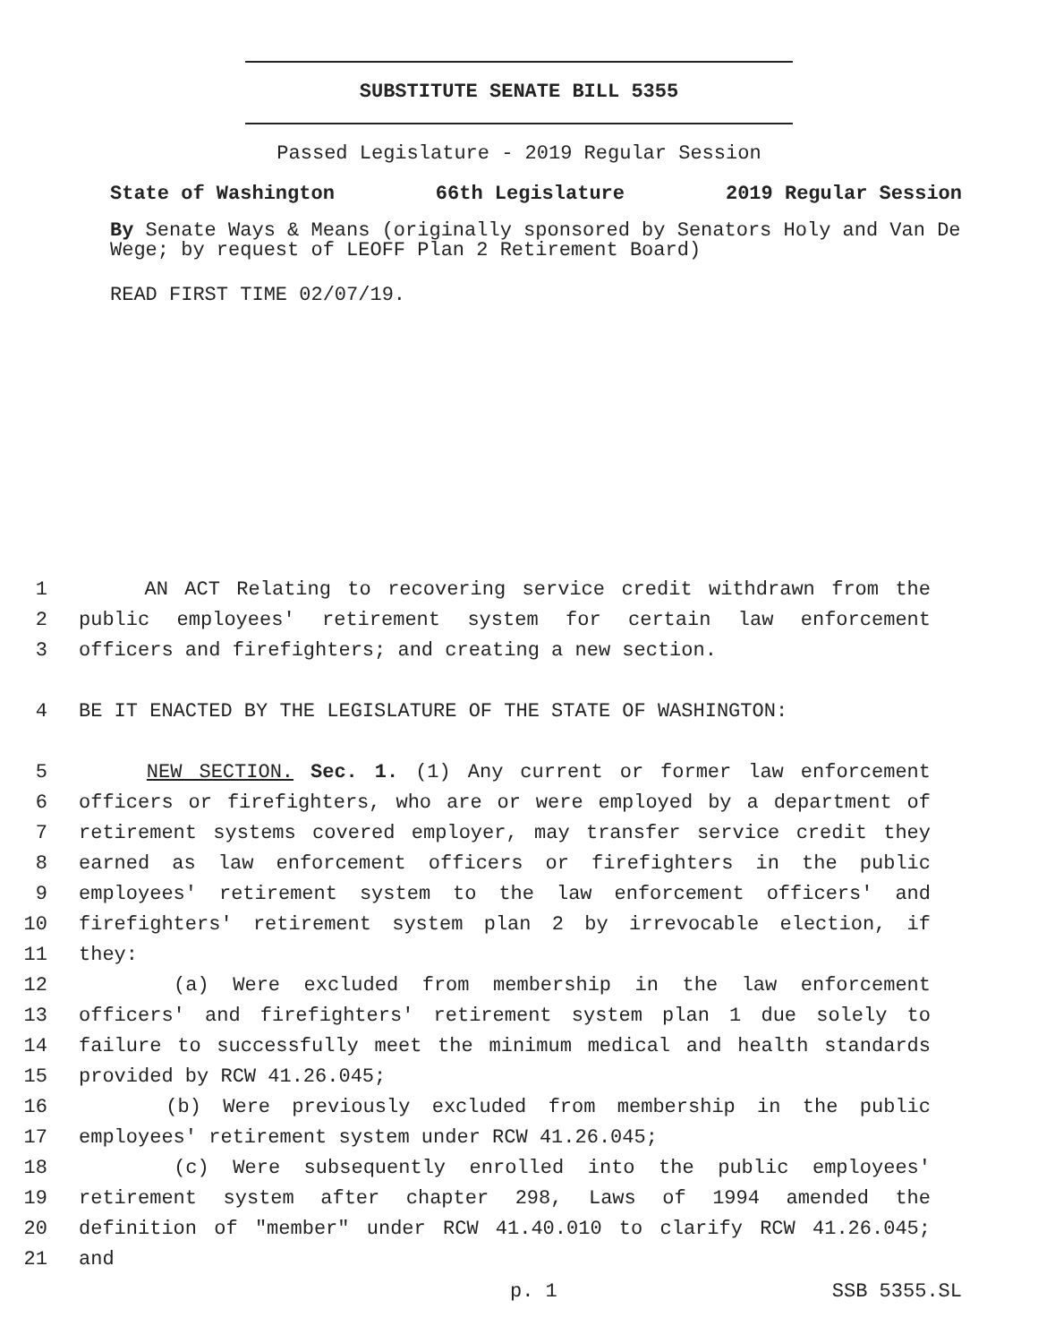SUBSTITUTE SENATE BILL 5355
Passed Legislature - 2019 Regular Session
State of Washington 66th Legislature 2019 Regular Session
By Senate Ways & Means (originally sponsored by Senators Holy and Van De Wege; by request of LEOFF Plan 2 Retirement Board)
READ FIRST TIME 02/07/19.
1 AN ACT Relating to recovering service credit withdrawn from the
2 public employees' retirement system for certain law enforcement
3 officers and firefighters; and creating a new section.
4 BE IT ENACTED BY THE LEGISLATURE OF THE STATE OF WASHINGTON:
5 NEW SECTION. Sec. 1. (1) Any current or former law enforcement
6 officers or firefighters, who are or were employed by a department of
7 retirement systems covered employer, may transfer service credit they
8 earned as law enforcement officers or firefighters in the public
9 employees' retirement system to the law enforcement officers' and
10 firefighters' retirement system plan 2 by irrevocable election, if
11 they:
12 (a) Were excluded from membership in the law enforcement
13 officers' and firefighters' retirement system plan 1 due solely to
14 failure to successfully meet the minimum medical and health standards
15 provided by RCW 41.26.045;
16 (b) Were previously excluded from membership in the public
17 employees' retirement system under RCW 41.26.045;
18 (c) Were subsequently enrolled into the public employees'
19 retirement system after chapter 298, Laws of 1994 amended the
20 definition of "member" under RCW 41.40.010 to clarify RCW 41.26.045;
21 and
p. 1 SSB 5355.SL